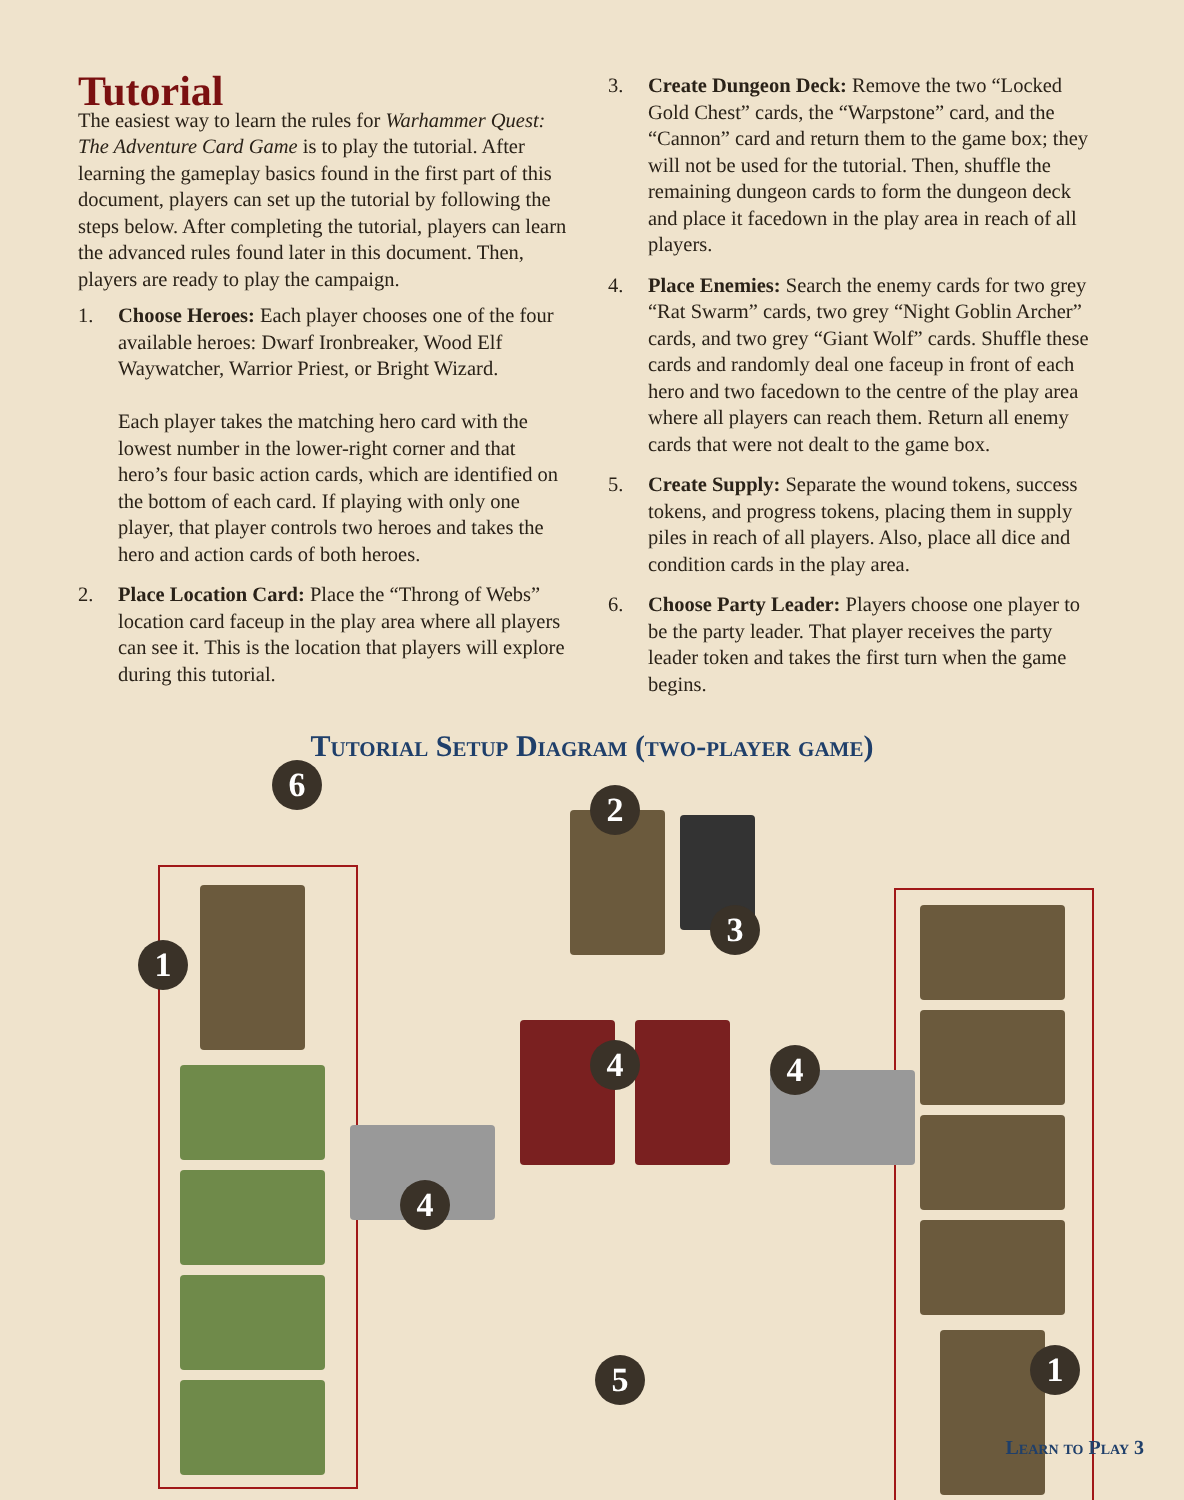Tutorial
The easiest way to learn the rules for Warhammer Quest: The Adventure Card Game is to play the tutorial. After learning the gameplay basics found in the first part of this document, players can set up the tutorial by following the steps below. After completing the tutorial, players can learn the advanced rules found later in this document. Then, players are ready to play the campaign.
1. Choose Heroes: Each player chooses one of the four available heroes: Dwarf Ironbreaker, Wood Elf Waywatcher, Warrior Priest, or Bright Wizard.
Each player takes the matching hero card with the lowest number in the lower-right corner and that hero’s four basic action cards, which are identified on the bottom of each card. If playing with only one player, that player controls two heroes and takes the hero and action cards of both heroes.
2. Place Location Card: Place the “Throng of Webs” location card faceup in the play area where all players can see it. This is the location that players will explore during this tutorial.
3. Create Dungeon Deck: Remove the two “Locked Gold Chest” cards, the “Warpstone” card, and the “Cannon” card and return them to the game box; they will not be used for the tutorial. Then, shuffle the remaining dungeon cards to form the dungeon deck and place it facedown in the play area in reach of all players.
4. Place Enemies: Search the enemy cards for two grey “Rat Swarm” cards, two grey “Night Goblin Archer” cards, and two grey “Giant Wolf” cards. Shuffle these cards and randomly deal one faceup in front of each hero and two facedown to the centre of the play area where all players can reach them. Return all enemy cards that were not dealt to the game box.
5. Create Supply: Separate the wound tokens, success tokens, and progress tokens, placing them in supply piles in reach of all players. Also, place all dice and condition cards in the play area.
6. Choose Party Leader: Players choose one player to be the party leader. That player receives the party leader token and takes the first turn when the game begins.
Tutorial Setup Diagram (two-player game)
6
1
2
3
4 4
4
5 1
Learn to Play 3